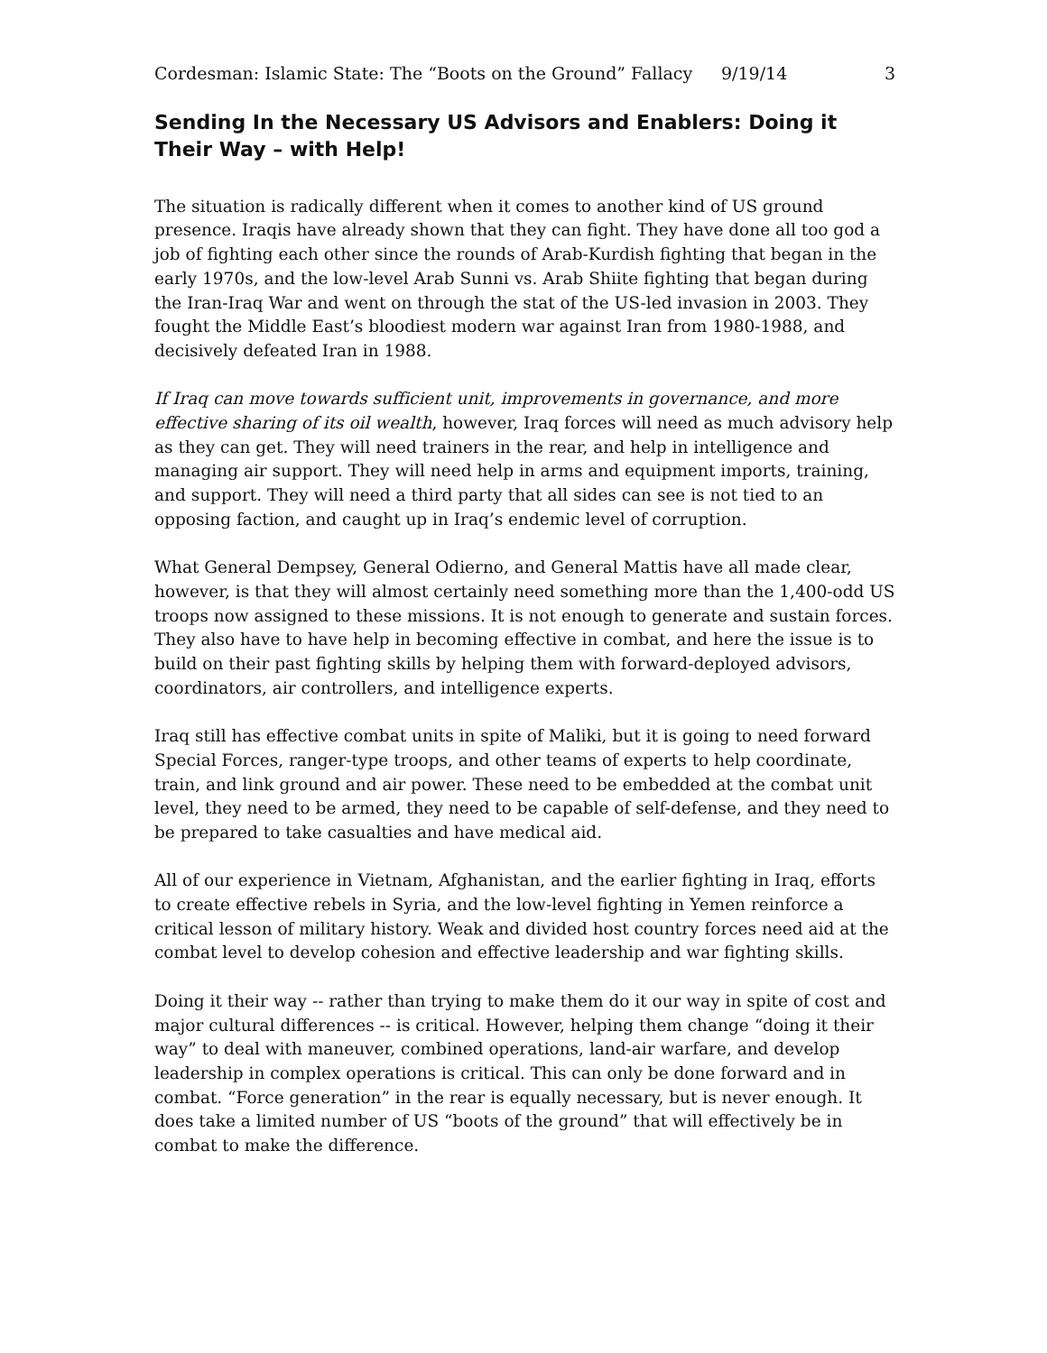Cordesman: Islamic State: The “Boots on the Ground” Fallacy 9/19/14 3
Sending In the Necessary US Advisors and Enablers: Doing it Their Way – with Help!
The situation is radically different when it comes to another kind of US ground presence. Iraqis have already shown that they can fight. They have done all too god a job of fighting each other since the rounds of Arab-Kurdish fighting that began in the early 1970s, and the low-level Arab Sunni vs. Arab Shiite fighting that began during the Iran-Iraq War and went on through the stat of the US-led invasion in 2003. They fought the Middle East’s bloodiest modern war against Iran from 1980-1988, and decisively defeated Iran in 1988.
If Iraq can move towards sufficient unit, improvements in governance, and more effective sharing of its oil wealth, however, Iraq forces will need as much advisory help as they can get. They will need trainers in the rear, and help in intelligence and managing air support. They will need help in arms and equipment imports, training, and support. They will need a third party that all sides can see is not tied to an opposing faction, and caught up in Iraq’s endemic level of corruption.
What General Dempsey, General Odierno, and General Mattis have all made clear, however, is that they will almost certainly need something more than the 1,400-odd US troops now assigned to these missions. It is not enough to generate and sustain forces. They also have to have help in becoming effective in combat, and here the issue is to build on their past fighting skills by helping them with forward-deployed advisors, coordinators, air controllers, and intelligence experts.
Iraq still has effective combat units in spite of Maliki, but it is going to need forward Special Forces, ranger-type troops, and other teams of experts to help coordinate, train, and link ground and air power. These need to be embedded at the combat unit level, they need to be armed, they need to be capable of self-defense, and they need to be prepared to take casualties and have medical aid.
All of our experience in Vietnam, Afghanistan, and the earlier fighting in Iraq, efforts to create effective rebels in Syria, and the low-level fighting in Yemen reinforce a critical lesson of military history. Weak and divided host country forces need aid at the combat level to develop cohesion and effective leadership and war fighting skills.
Doing it their way -- rather than trying to make them do it our way in spite of cost and major cultural differences -- is critical. However, helping them change “doing it their way” to deal with maneuver, combined operations, land-air warfare, and develop leadership in complex operations is critical. This can only be done forward and in combat. “Force generation” in the rear is equally necessary, but is never enough. It does take a limited number of US “boots of the ground” that will effectively be in combat to make the difference.